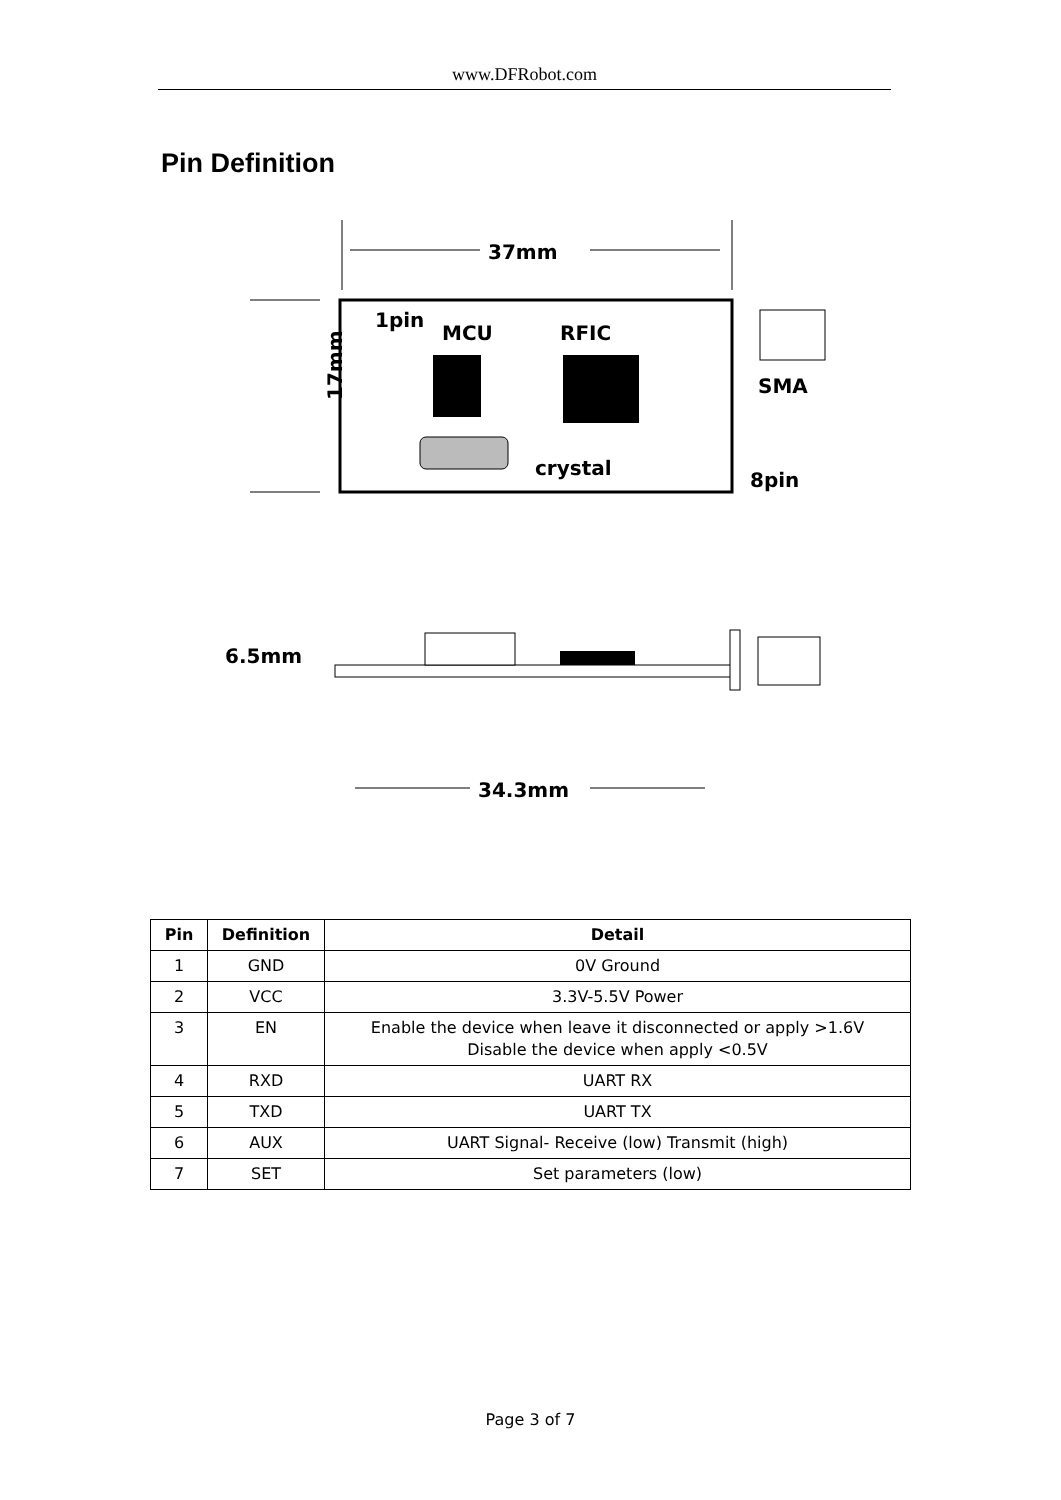www.DFRobot.com
Pin Definition
37mm
1pin
MCU
RFIC
crystal
SMA
8pin
17mm
6.5mm
34.3mm
| Pin | Definition | Detail |
| --- | --- | --- |
| 1 | GND | 0V Ground |
| 2 | VCC | 3.3V-5.5V Power |
| 3 | EN | Enable the device when leave it disconnected or apply >1.6V Disable the device when apply <0.5V |
| 4 | RXD | UART RX |
| 5 | TXD | UART TX |
| 6 | AUX | UART Signal- Receive (low) Transmit (high) |
| 7 | SET | Set parameters (low) |
Page 3 of 7